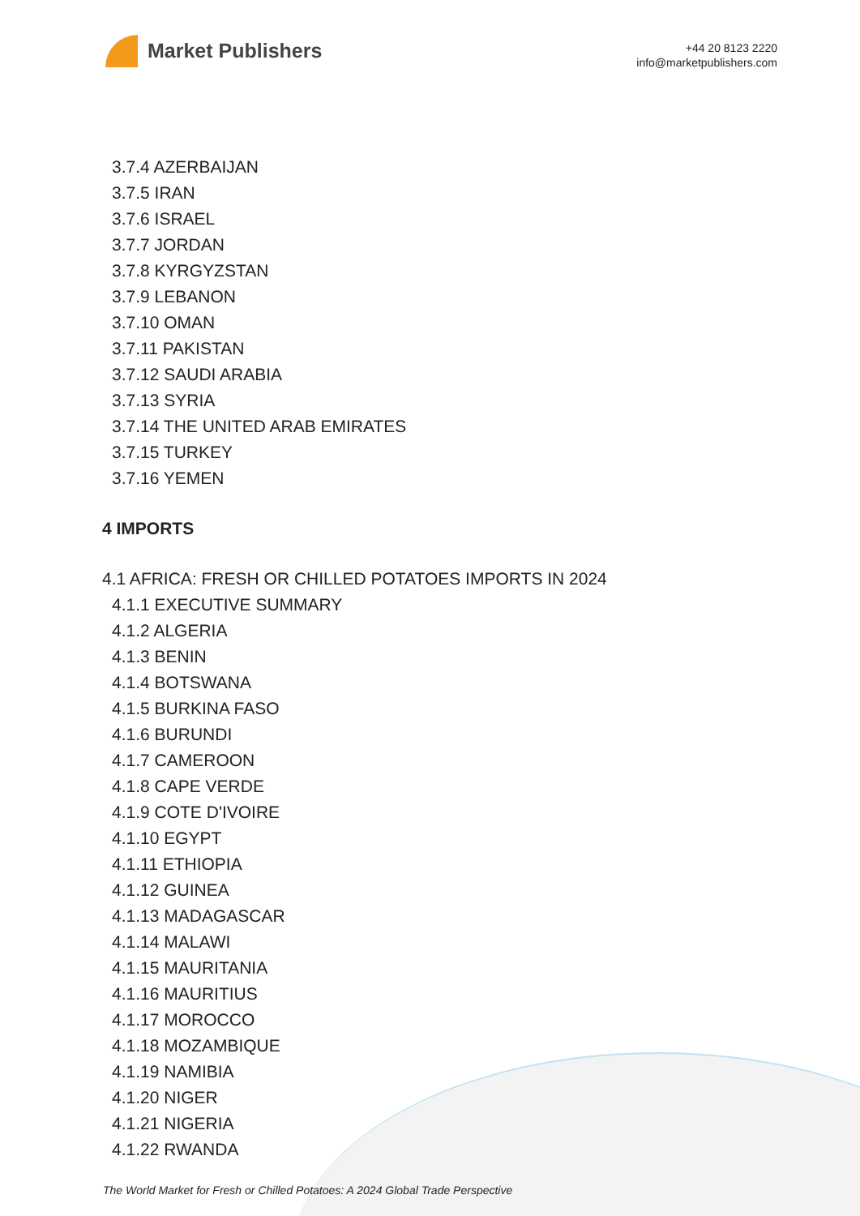Market Publishers
+44 20 8123 2220
info@marketpublishers.com
3.7.4 AZERBAIJAN
3.7.5 IRAN
3.7.6 ISRAEL
3.7.7 JORDAN
3.7.8 KYRGYZSTAN
3.7.9 LEBANON
3.7.10 OMAN
3.7.11 PAKISTAN
3.7.12 SAUDI ARABIA
3.7.13 SYRIA
3.7.14 THE UNITED ARAB EMIRATES
3.7.15 TURKEY
3.7.16 YEMEN
4 IMPORTS
4.1 AFRICA: FRESH OR CHILLED POTATOES IMPORTS IN 2024
4.1.1 EXECUTIVE SUMMARY
4.1.2 ALGERIA
4.1.3 BENIN
4.1.4 BOTSWANA
4.1.5 BURKINA FASO
4.1.6 BURUNDI
4.1.7 CAMEROON
4.1.8 CAPE VERDE
4.1.9 COTE D'IVOIRE
4.1.10 EGYPT
4.1.11 ETHIOPIA
4.1.12 GUINEA
4.1.13 MADAGASCAR
4.1.14 MALAWI
4.1.15 MAURITANIA
4.1.16 MAURITIUS
4.1.17 MOROCCO
4.1.18 MOZAMBIQUE
4.1.19 NAMIBIA
4.1.20 NIGER
4.1.21 NIGERIA
4.1.22 RWANDA
The World Market for Fresh or Chilled Potatoes: A 2024 Global Trade Perspective